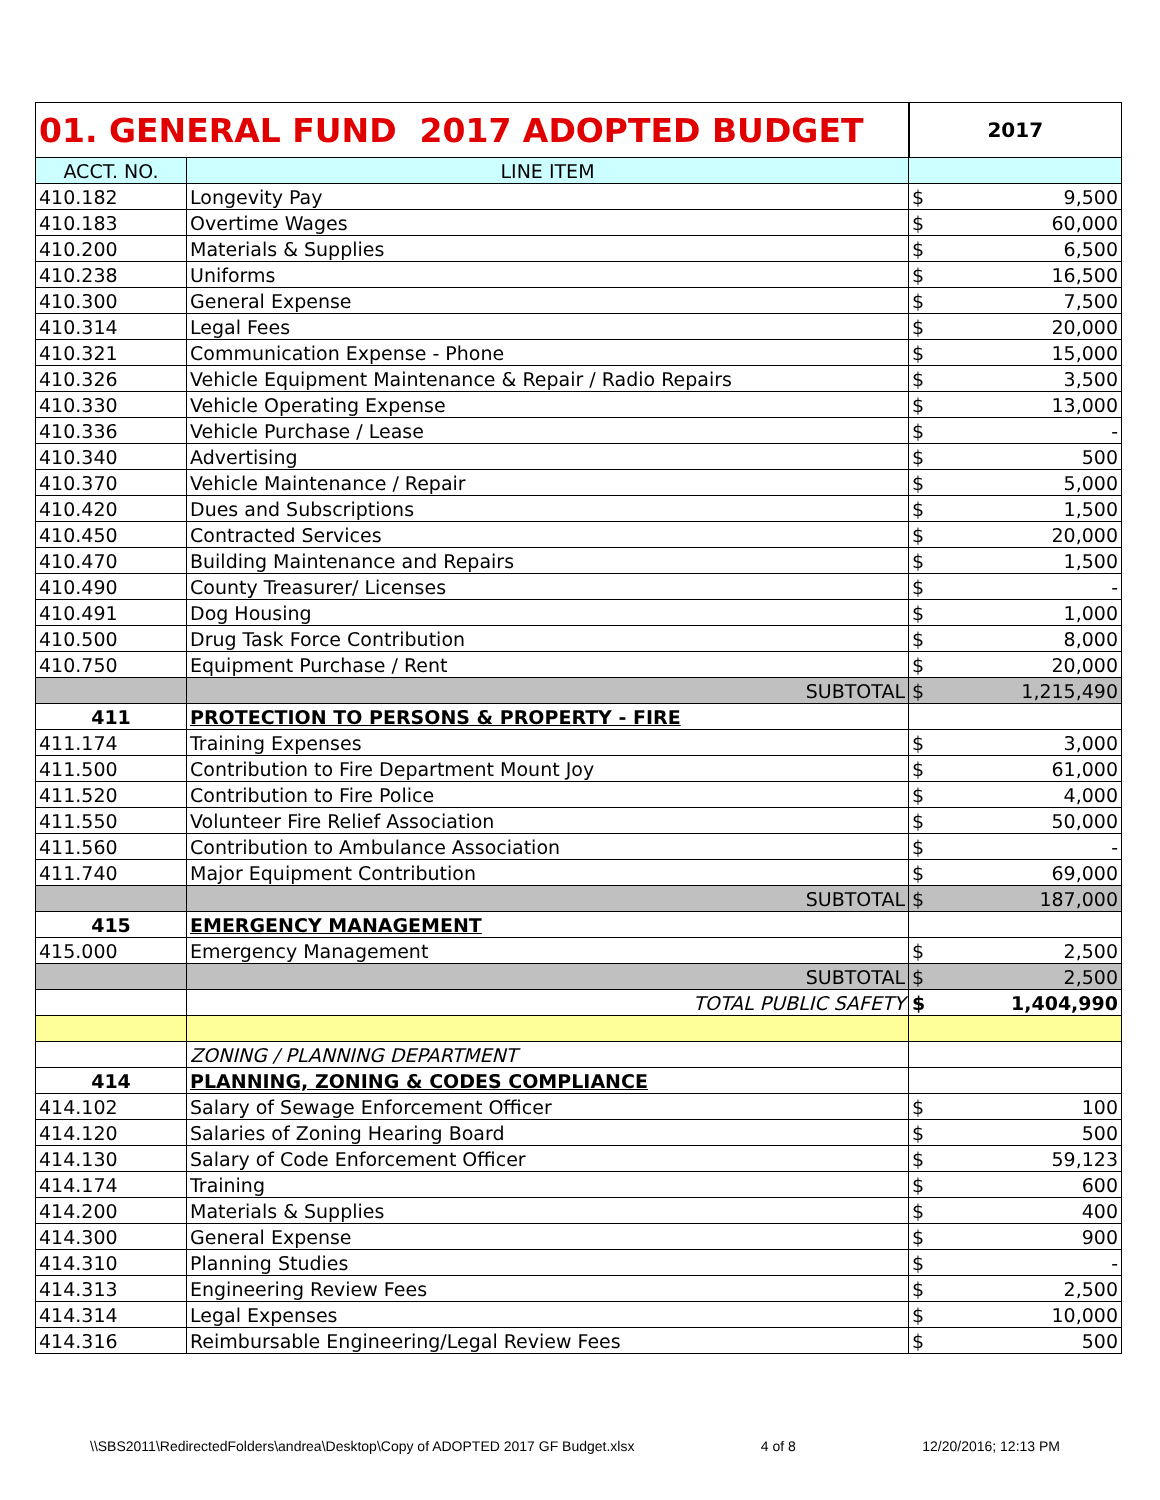| 01. GENERAL FUND 2017 ADOPTED BUDGET | | 2017 | |
| --- | --- | --- | --- |
| ACCT. NO. | LINE ITEM | | |
| 410.182 | Longevity Pay | $ | 9,500 |
| 410.183 | Overtime Wages | $ | 60,000 |
| 410.200 | Materials & Supplies | $ | 6,500 |
| 410.238 | Uniforms | $ | 16,500 |
| 410.300 | General Expense | $ | 7,500 |
| 410.314 | Legal Fees | $ | 20,000 |
| 410.321 | Communication Expense - Phone | $ | 15,000 |
| 410.326 | Vehicle Equipment Maintenance & Repair / Radio Repairs | $ | 3,500 |
| 410.330 | Vehicle Operating Expense | $ | 13,000 |
| 410.336 | Vehicle Purchase / Lease | $ | - |
| 410.340 | Advertising | $ | 500 |
| 410.370 | Vehicle Maintenance / Repair | $ | 5,000 |
| 410.420 | Dues and Subscriptions | $ | 1,500 |
| 410.450 | Contracted Services | $ | 20,000 |
| 410.470 | Building Maintenance and Repairs | $ | 1,500 |
| 410.490 | County Treasurer/ Licenses | $ | - |
| 410.491 | Dog Housing | $ | 1,000 |
| 410.500 | Drug Task Force Contribution | $ | 8,000 |
| 410.750 | Equipment Purchase / Rent | $ | 20,000 |
| | SUBTOTAL | $ | 1,215,490 |
| 411 | PROTECTION TO PERSONS & PROPERTY - FIRE | | |
| 411.174 | Training Expenses | $ | 3,000 |
| 411.500 | Contribution to Fire Department Mount Joy | $ | 61,000 |
| 411.520 | Contribution to Fire Police | $ | 4,000 |
| 411.550 | Volunteer Fire Relief Association | $ | 50,000 |
| 411.560 | Contribution to Ambulance Association | $ | - |
| 411.740 | Major Equipment Contribution | $ | 69,000 |
| | SUBTOTAL | $ | 187,000 |
| 415 | EMERGENCY MANAGEMENT | | |
| 415.000 | Emergency Management | $ | 2,500 |
| | SUBTOTAL | $ | 2,500 |
| | TOTAL PUBLIC SAFETY | $ | 1,404,990 |
| | ZONING / PLANNING DEPARTMENT | | |
| 414 | PLANNING, ZONING & CODES COMPLIANCE | | |
| 414.102 | Salary of Sewage Enforcement Officer | $ | 100 |
| 414.120 | Salaries of Zoning Hearing Board | $ | 500 |
| 414.130 | Salary of Code Enforcement Officer | $ | 59,123 |
| 414.174 | Training | $ | 600 |
| 414.200 | Materials & Supplies | $ | 400 |
| 414.300 | General Expense | $ | 900 |
| 414.310 | Planning Studies | $ | - |
| 414.313 | Engineering Review Fees | $ | 2,500 |
| 414.314 | Legal Expenses | $ | 10,000 |
| 414.316 | Reimbursable Engineering/Legal Review Fees | $ | 500 |
\\SBS2011\RedirectedFolders\andrea\Desktop\Copy of ADOPTED 2017 GF Budget.xlsx 4 of 8 12/20/2016; 12:13 PM